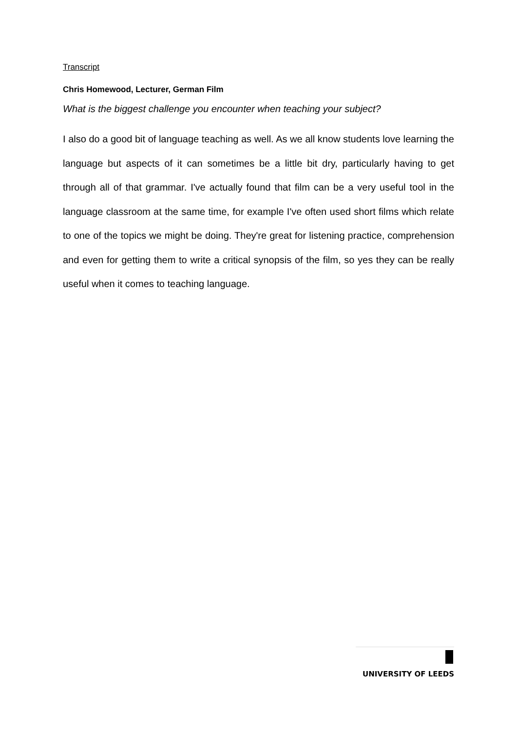Transcript
Chris Homewood, Lecturer, German Film
What is the biggest challenge you encounter when teaching your subject?
I also do a good bit of language teaching as well. As we all know students love learning the language but aspects of it can sometimes be a little bit dry, particularly having to get through all of that grammar. I've actually found that film can be a very useful tool in the language classroom at the same time, for example I've often used short films which relate to one of the topics we might be doing. They're great for listening practice, comprehension and even for getting them to write a critical synopsis of the film, so yes they can be really useful when it comes to teaching language.
UNIVERSITY OF LEEDS